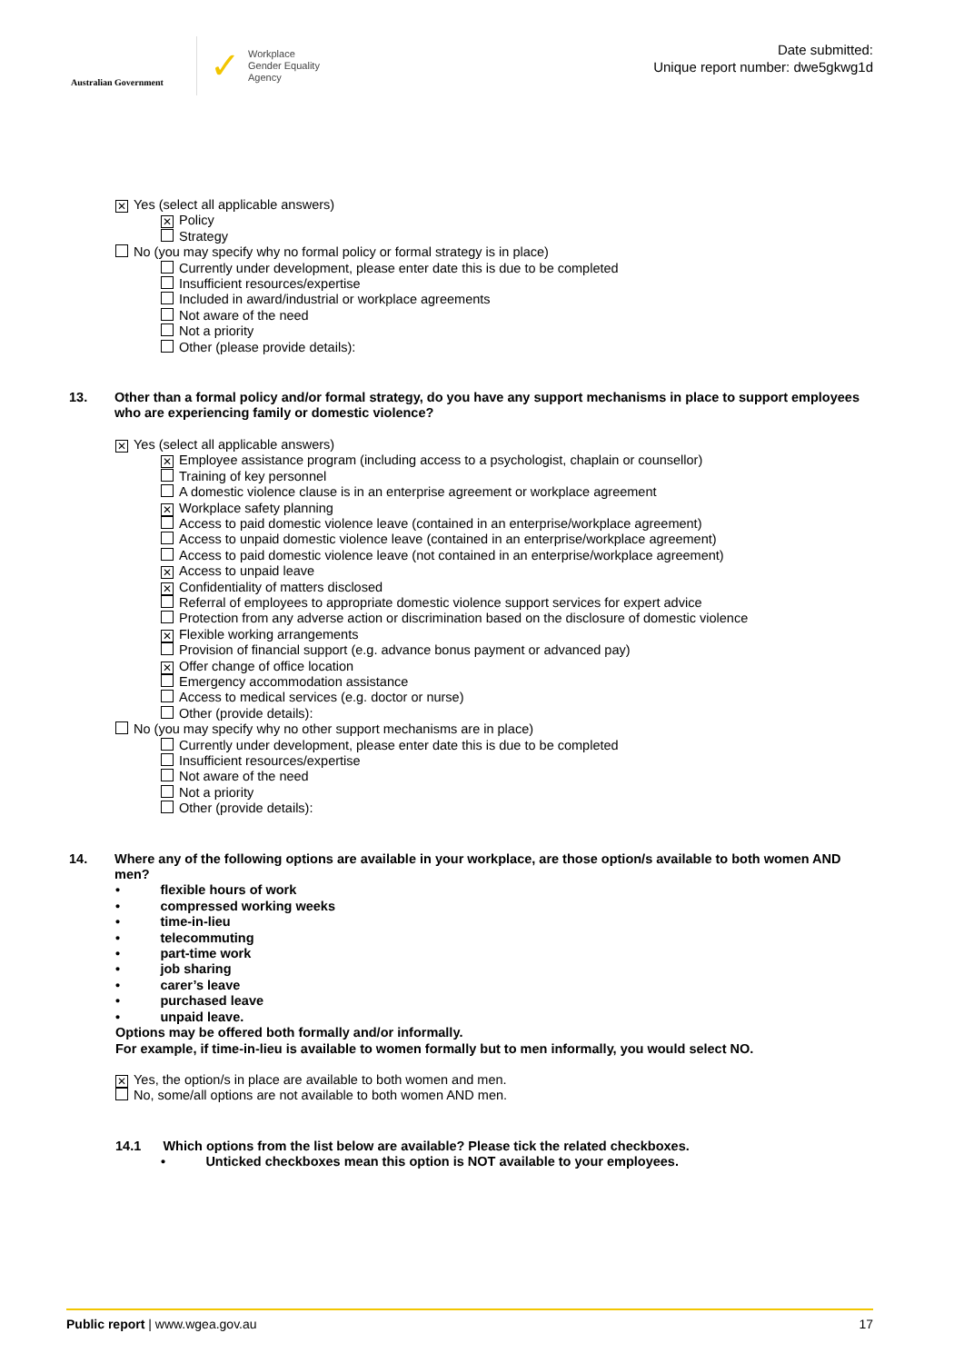Australian Government
✓ Workplace
Gender Equality
Agency
Date submitted:
Unique report number: dwe5gkwg1d
✕ Yes (select all applicable answers)
✕ Policy
Strategy
No (you may specify why no formal policy or formal strategy is in place)
Currently under development, please enter date this is due to be completed
Insufficient resources/expertise
Included in award/industrial or workplace agreements
Not aware of the need
Not a priority
Other (please provide details):
13. Other than a formal policy and/or formal strategy, do you have any support mechanisms in place to support employees who are experiencing family or domestic violence?
✕ Yes (select all applicable answers)
✕ Employee assistance program (including access to a psychologist, chaplain or counsellor)
Training of key personnel
A domestic violence clause is in an enterprise agreement or workplace agreement
✕ Workplace safety planning
Access to paid domestic violence leave (contained in an enterprise/workplace agreement)
Access to unpaid domestic violence leave (contained in an enterprise/workplace agreement)
Access to paid domestic violence leave (not contained in an enterprise/workplace agreement)
✕ Access to unpaid leave
✕ Confidentiality of matters disclosed
Referral of employees to appropriate domestic violence support services for expert advice
Protection from any adverse action or discrimination based on the disclosure of domestic violence
✕ Flexible working arrangements
Provision of financial support (e.g. advance bonus payment or advanced pay)
✕ Offer change of office location
Emergency accommodation assistance
Access to medical services (e.g. doctor or nurse)
Other (provide details):
No (you may specify why no other support mechanisms are in place)
Currently under development, please enter date this is due to be completed
Insufficient resources/expertise
Not aware of the need
Not a priority
Other (provide details):
14. Where any of the following options are available in your workplace, are those option/s available to both women AND men?
• flexible hours of work
• compressed working weeks
• time-in-lieu
• telecommuting
• part-time work
• job sharing
• carer’s leave
• purchased leave
• unpaid leave.
Options may be offered both formally and/or informally.
For example, if time-in-lieu is available to women formally but to men informally, you would select NO.
✕ Yes, the option/s in place are available to both women and men.
No, some/all options are not available to both women AND men.
14.1 Which options from the list below are available? Please tick the related checkboxes.
• Unticked checkboxes mean this option is NOT available to your employees.
Public report | www.wgea.gov.au 17